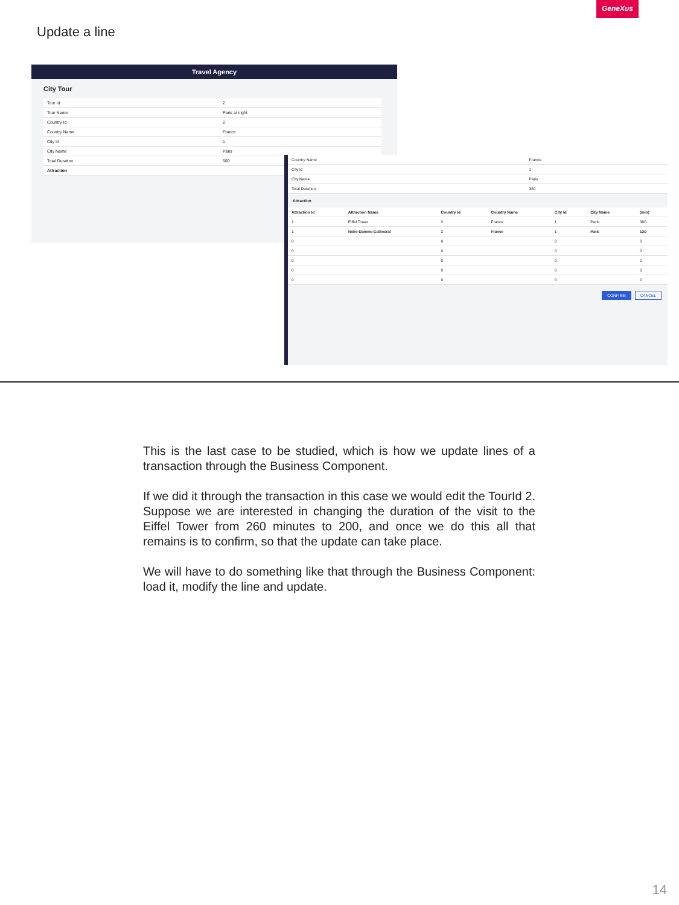GeneXus
Update a line
Travel Agency
City Tour
| Tour Id | 2 |
| Tour Name | Paris at night |
| Country Id | 2 |
| Country Name | France |
| City Id | 1 |
| City Name | Paris |
| Total Duration | 500 |
| Attraction | |
| Country Name | France |
| City Id | 1 |
| City Name | Paris |
| Total Duration | 380 |
Attraction
| Attraction Id | Attraction Name | Country Id | Country Name | City Id | City Name | (min) |
| --- | --- | --- | --- | --- | --- | --- |
| 1 | Eiffel Tower | 2 | France | 1 | Paris | 380 |
| 1 | Notre Damme Cathedral | 2 | France | 1 | Paris | 120 |
| 0 | | 0 | | 0 | | 0 |
| 0 | | 0 | | 0 | | 0 |
| 0 | | 0 | | 0 | | 0 |
| 0 | | 0 | | 0 | | 0 |
| 0 | | 0 | | 0 | | 0 |
CONFIRM CANCEL
This is the last case to be studied, which is how we update lines of a transaction through the Business Component.
If we did it through the transaction in this case we would edit the TourId 2. Suppose we are interested in changing the duration of the visit to the Eiffel Tower from 260 minutes to 200, and once we do this all that remains is to confirm, so that the update can take place.
We will have to do something like that through the Business Component: load it, modify the line and update.
14